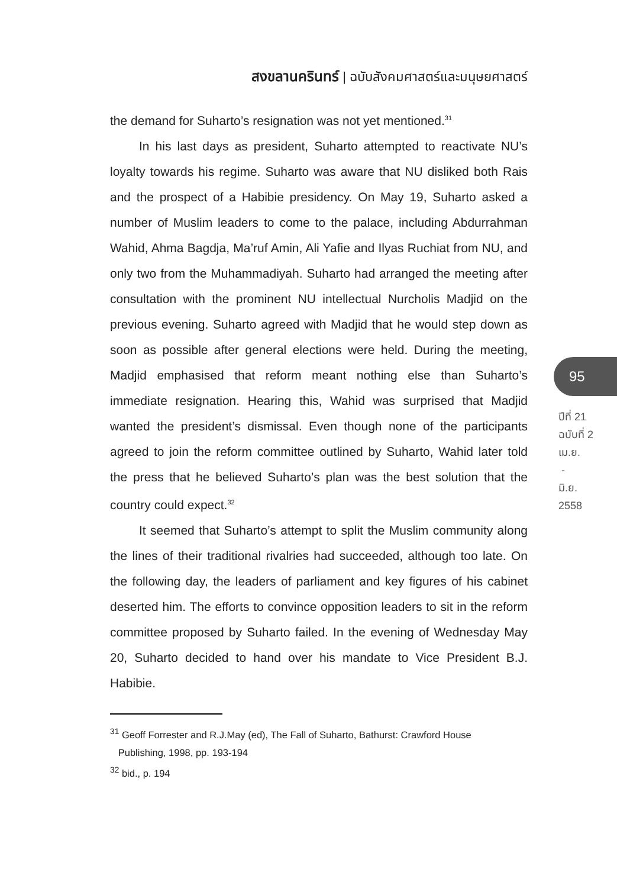สงขลานครินทร์ | ฉบับสังคมศาสตร์และมนุษยศาสตร์
the demand for Suharto’s resignation was not yet mentioned.<sup>31</sup>
In his last days as president, Suharto attempted to reactivate NU’s loyalty towards his regime. Suharto was aware that NU disliked both Rais and the prospect of a Habibie presidency. On May 19, Suharto asked a number of Muslim leaders to come to the palace, including Abdurrahman Wahid, Ahma Bagdja, Ma’ruf Amin, Ali Yafie and Ilyas Ruchiat from NU, and only two from the Muhammadiyah. Suharto had arranged the meeting after consultation with the prominent NU intellectual Nurcholis Madjid on the previous evening. Suharto agreed with Madjid that he would step down as soon as possible after general elections were held. During the meeting, Madjid emphasised that reform meant nothing else than Suharto’s immediate resignation. Hearing this, Wahid was surprised that Madjid wanted the president’s dismissal. Even though none of the participants agreed to join the reform committee outlined by Suharto, Wahid later told the press that he believed Suharto’s plan was the best solution that the country could expect.<sup>32</sup>
It seemed that Suharto’s attempt to split the Muslim community along the lines of their traditional rivalries had succeeded, although too late. On the following day, the leaders of parliament and key figures of his cabinet deserted him. The efforts to convince opposition leaders to sit in the reform committee proposed by Suharto failed. In the evening of Wednesday May 20, Suharto decided to hand over his mandate to Vice President B.J. Habibie.
<sup>31</sup> Geoff Forrester and R.J.May (ed), The Fall of Suharto, Bathurst: Crawford House
Publishing, 1998, pp. 193-194
<sup>32</sup> bid., p. 194
95
ปีที่ 21
ฉบับที่ 2
เม.ย.
-
มิ.ย.
2558